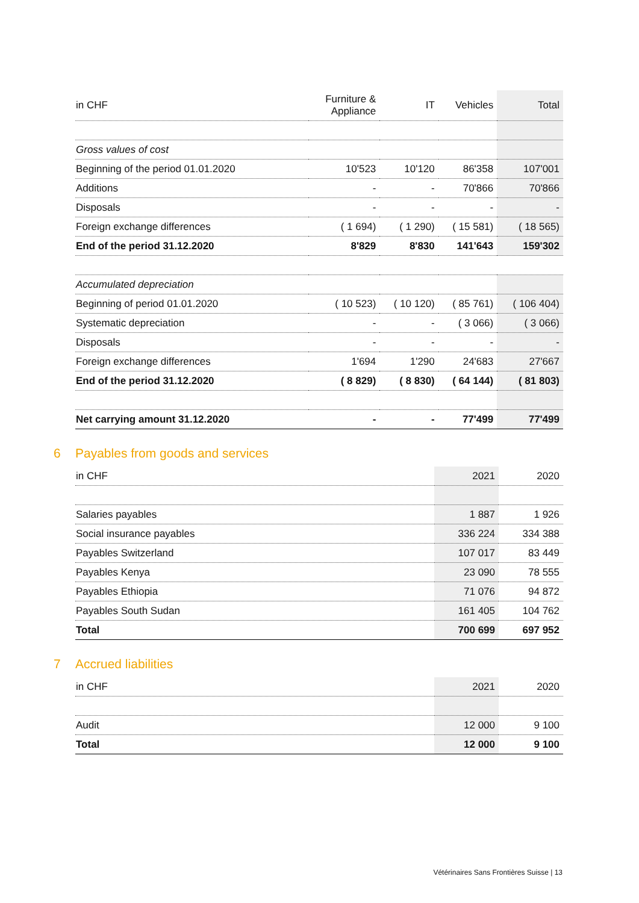| in CHF | Furniture & Appliance | IT | Vehicles | Total |
| --- | --- | --- | --- | --- |
| Gross values of cost | | | | |
| Beginning of the period 01.01.2020 | 10'523 | 10'120 | 86'358 | 107'001 |
| Additions | - | - | 70'866 | 70'866 |
| Disposals | - | - | - | - |
| Foreign exchange differences | ( 1 694) | ( 1 290) | ( 15 581) | ( 18 565) |
| End of the period 31.12.2020 | 8'829 | 8'830 | 141'643 | 159'302 |
| Accumulated depreciation | | | | |
| Beginning of period 01.01.2020 | ( 10 523) | ( 10 120) | ( 85 761) | ( 106 404) |
| Systematic depreciation | - | - | ( 3 066) | ( 3 066) |
| Disposals | - | - | - | - |
| Foreign exchange differences | 1'694 | 1'290 | 24'683 | 27'667 |
| End of the period 31.12.2020 | ( 8 829) | ( 8 830) | ( 64 144) | ( 81 803) |
| Net carrying amount 31.12.2020 | - | - | 77'499 | 77'499 |
6 Payables from goods and services
| in CHF | 2021 | 2020 |
| --- | --- | --- |
| Salaries payables | 1 887 | 1 926 |
| Social insurance payables | 336 224 | 334 388 |
| Payables Switzerland | 107 017 | 83 449 |
| Payables Kenya | 23 090 | 78 555 |
| Payables Ethiopia | 71 076 | 94 872 |
| Payables South Sudan | 161 405 | 104 762 |
| Total | 700 699 | 697 952 |
7 Accrued liabilities
| in CHF | 2021 | 2020 |
| --- | --- | --- |
| Audit | 12 000 | 9 100 |
| Total | 12 000 | 9 100 |
Vétérinaires Sans Frontières Suisse | 13